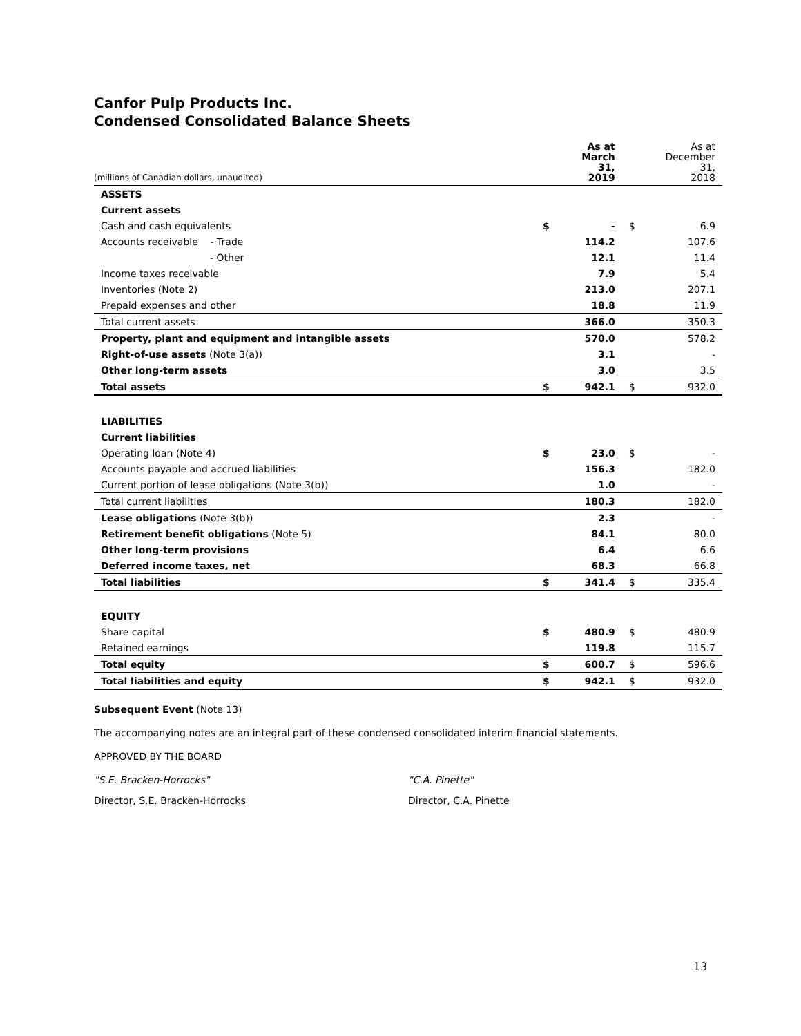Canfor Pulp Products Inc.
Condensed Consolidated Balance Sheets
| (millions of Canadian dollars, unaudited) | | As at March 31, 2019 | | As at December 31, 2018 |
| --- | --- | --- | --- | --- |
| ASSETS | | | | |
| Current assets | | | | |
| Cash and cash equivalents | $ | - | $ | 6.9 |
| Accounts receivable - Trade | | 114.2 | | 107.6 |
| - Other | | 12.1 | | 11.4 |
| Income taxes receivable | | 7.9 | | 5.4 |
| Inventories (Note 2) | | 213.0 | | 207.1 |
| Prepaid expenses and other | | 18.8 | | 11.9 |
| Total current assets | | 366.0 | | 350.3 |
| Property, plant and equipment and intangible assets | | 570.0 | | 578.2 |
| Right-of-use assets (Note 3(a)) | | 3.1 | | - |
| Other long-term assets | | 3.0 | | 3.5 |
| Total assets | $ | 942.1 | $ | 932.0 |
| LIABILITIES | | | | |
| Current liabilities | | | | |
| Operating loan (Note 4) | $ | 23.0 | $ | - |
| Accounts payable and accrued liabilities | | 156.3 | | 182.0 |
| Current portion of lease obligations (Note 3(b)) | | 1.0 | | - |
| Total current liabilities | | 180.3 | | 182.0 |
| Lease obligations (Note 3(b)) | | 2.3 | | - |
| Retirement benefit obligations (Note 5) | | 84.1 | | 80.0 |
| Other long-term provisions | | 6.4 | | 6.6 |
| Deferred income taxes, net | | 68.3 | | 66.8 |
| Total liabilities | $ | 341.4 | $ | 335.4 |
| EQUITY | | | | |
| Share capital | $ | 480.9 | $ | 480.9 |
| Retained earnings | | 119.8 | | 115.7 |
| Total equity | $ | 600.7 | $ | 596.6 |
| Total liabilities and equity | $ | 942.1 | $ | 932.0 |
Subsequent Event (Note 13)
The accompanying notes are an integral part of these condensed consolidated interim financial statements.
APPROVED BY THE BOARD
"S.E. Bracken-Horrocks" "C.A. Pinette"
Director, S.E. Bracken-Horrocks Director, C.A. Pinette
13